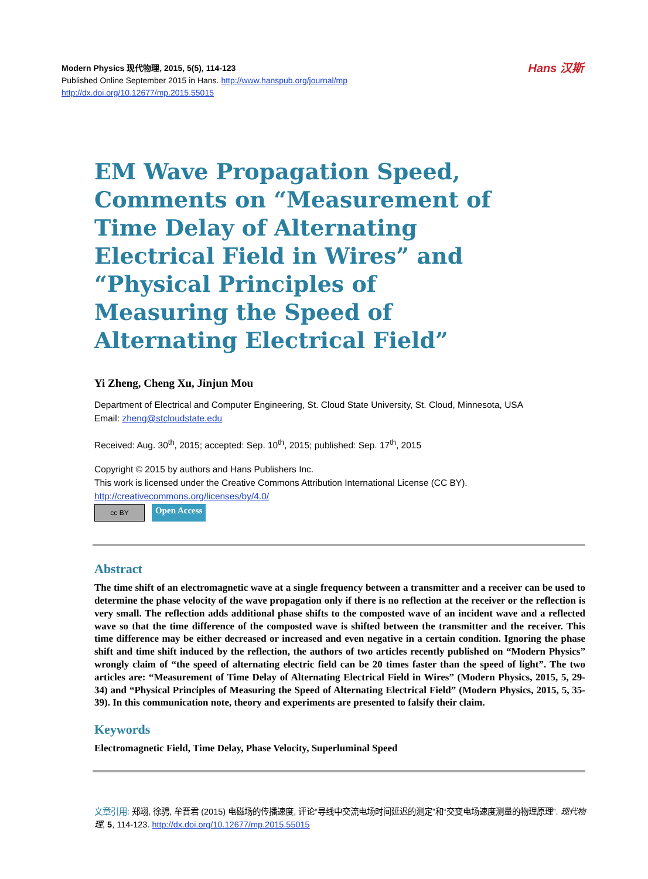Hans 汉斯
Modern Physics 现代物理, 2015, 5(5), 114-123
Published Online September 2015 in Hans. http://www.hanspub.org/journal/mp
http://dx.doi.org/10.12677/mp.2015.55015
EM Wave Propagation Speed, Comments on “Measurement of Time Delay of Alternating Electrical Field in Wires” and “Physical Principles of Measuring the Speed of Alternating Electrical Field”
Yi Zheng, Cheng Xu, Jinjun Mou
Department of Electrical and Computer Engineering, St. Cloud State University, St. Cloud, Minnesota, USA
Email: zheng@stcloudstate.edu
Received: Aug. 30<sup>th</sup>, 2015; accepted: Sep. 10<sup>th</sup>, 2015; published: Sep. 17<sup>th</sup>, 2015
Copyright © 2015 by authors and Hans Publishers Inc.
This work is licensed under the Creative Commons Attribution International License (CC BY).
http://creativecommons.org/licenses/by/4.0/
cc BY
Open Access
Abstract
The time shift of an electromagnetic wave at a single frequency between a transmitter and a receiver can be used to determine the phase velocity of the wave propagation only if there is no reflection at the receiver or the reflection is very small. The reflection adds additional phase shifts to the composted wave of an incident wave and a reflected wave so that the time difference of the composted wave is shifted between the transmitter and the receiver. This time difference may be either decreased or increased and even negative in a certain condition. Ignoring the phase shift and time shift induced by the reflection, the authors of two articles recently published on “Modern Physics” wrongly claim of “the speed of alternating electric field can be 20 times faster than the speed of light”. The two articles are: “Measurement of Time Delay of Alternating Electrical Field in Wires” (Modern Physics, 2015, 5, 29-34) and “Physical Principles of Measuring the Speed of Alternating Electrical Field” (Modern Physics, 2015, 5, 35-39). In this communication note, theory and experiments are presented to falsify their claim.
Keywords
Electromagnetic Field, Time Delay, Phase Velocity, Superluminal Speed
文章引用: 郑翊, 徐骋, 牟晋君 (2015) 电磁场的传播速度, 评论“导线中交流电场时间延迟的测定”和“交变电场速度测量的物理原理”. 现代物理, 5, 114-123. http://dx.doi.org/10.12677/mp.2015.55015